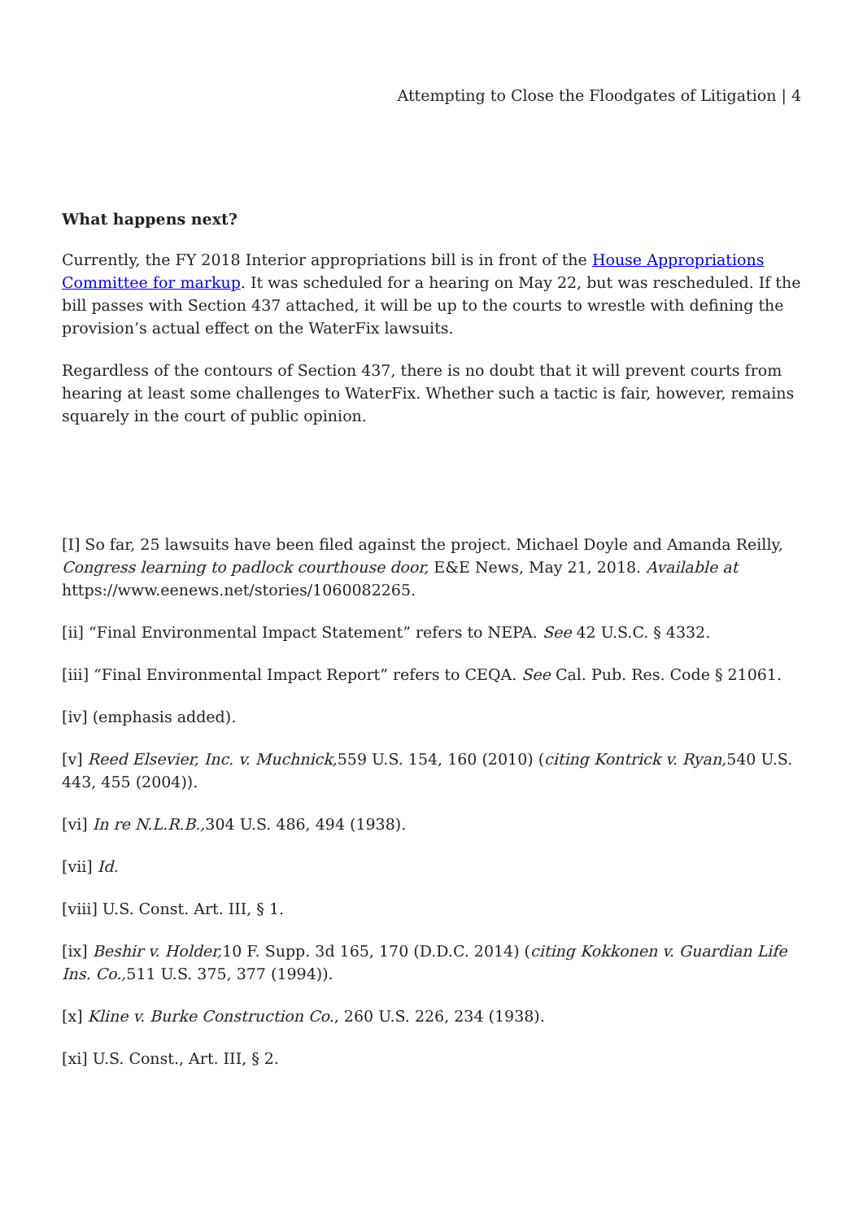Attempting to Close the Floodgates of Litigation | 4
What happens next?
Currently, the FY 2018 Interior appropriations bill is in front of the House Appropriations Committee for markup. It was scheduled for a hearing on May 22, but was rescheduled. If the bill passes with Section 437 attached, it will be up to the courts to wrestle with defining the provision’s actual effect on the WaterFix lawsuits.
Regardless of the contours of Section 437, there is no doubt that it will prevent courts from hearing at least some challenges to WaterFix. Whether such a tactic is fair, however, remains squarely in the court of public opinion.
[I] So far, 25 lawsuits have been filed against the project. Michael Doyle and Amanda Reilly, Congress learning to padlock courthouse door, E&E News, May 21, 2018. Available at https://www.eenews.net/stories/1060082265.
[ii] “Final Environmental Impact Statement” refers to NEPA. See 42 U.S.C. § 4332.
[iii] “Final Environmental Impact Report” refers to CEQA. See Cal. Pub. Res. Code § 21061.
[iv] (emphasis added).
[v] Reed Elsevier, Inc. v. Muchnick, 559 U.S. 154, 160 (2010) (citing Kontrick v. Ryan, 540 U.S. 443, 455 (2004)).
[vi] In re N.L.R.B., 304 U.S. 486, 494 (1938).
[vii] Id.
[viii] U.S. Const. Art. III, § 1.
[ix] Beshir v. Holder, 10 F. Supp. 3d 165, 170 (D.D.C. 2014) (citing Kokkonen v. Guardian Life Ins. Co., 511 U.S. 375, 377 (1994)).
[x] Kline v. Burke Construction Co., 260 U.S. 226, 234 (1938).
[xi] U.S. Const., Art. III, § 2.